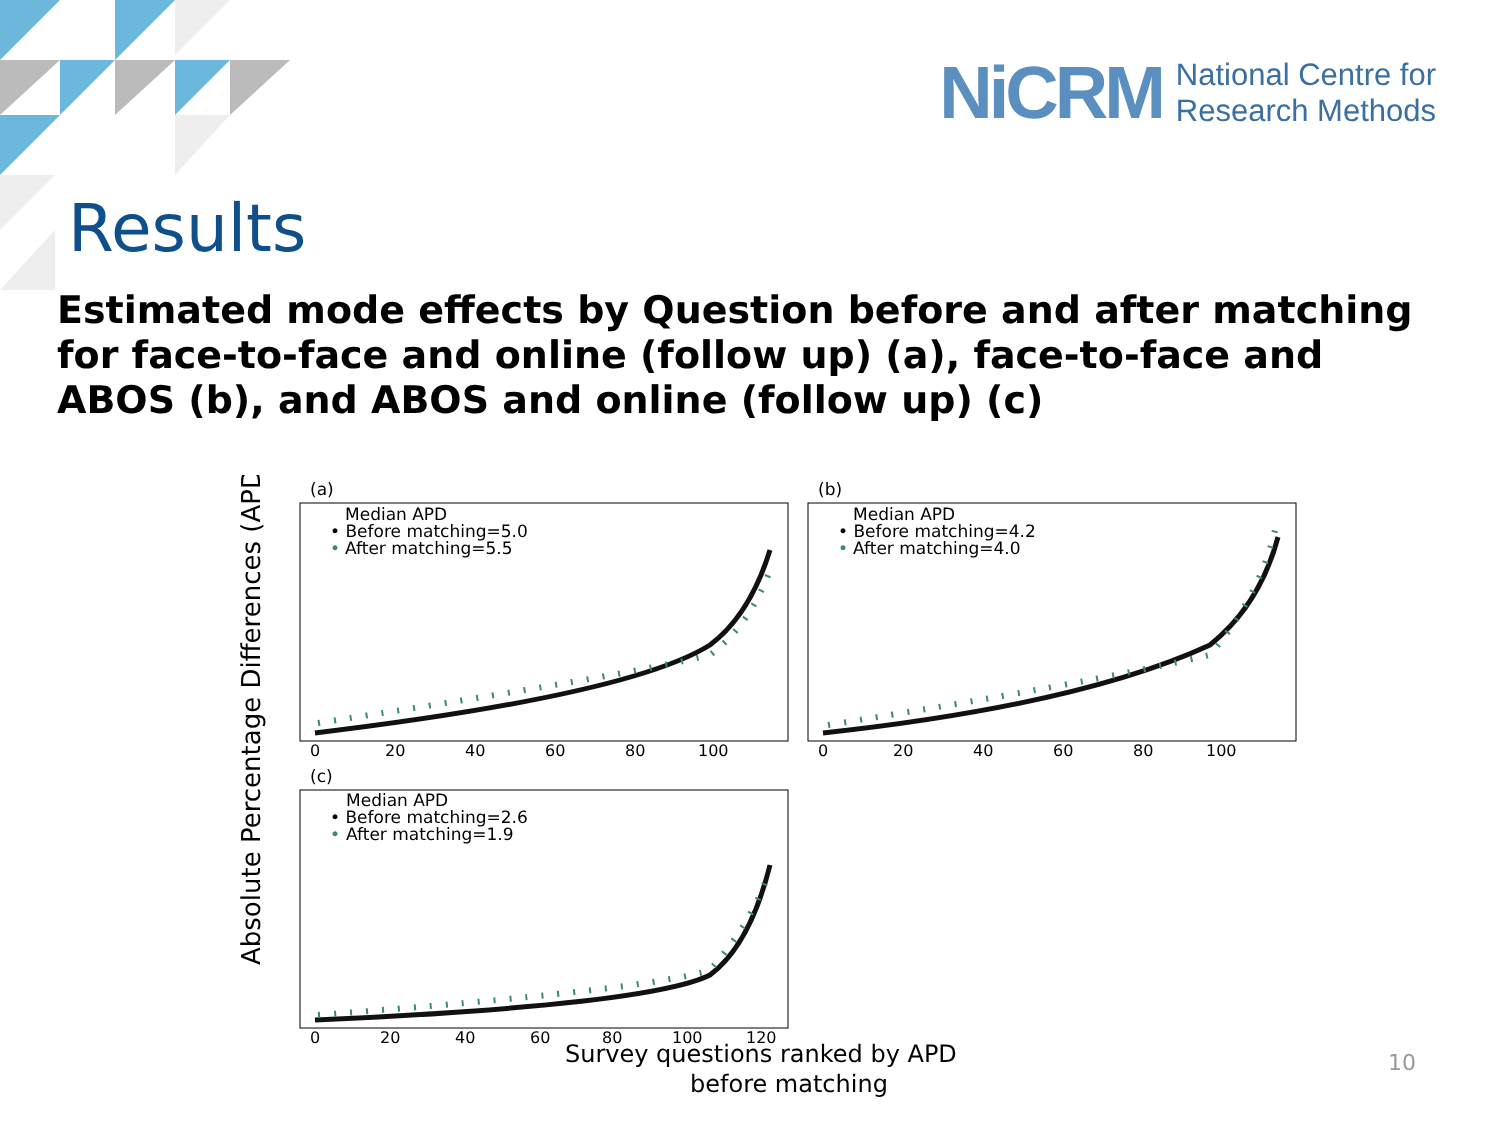NiCRM National Centre for
Research Methods
Results
Estimated mode effects by Question before and after matching for face-to-face and online (follow up) (a), face-to-face and ABOS (b), and ABOS and online (follow up) (c)
Absolute Percentage Differences (APD)
(a)
(b)
(c)
Median APD
• Before matching=5.0
•
After matching=5.5
Median APD
• Before matching=4.2
•
After matching=4.0
Median APD
• Before matching=2.6
•
After matching=1.9
0
20
40
60
80
100
0
20
40
60
80
100
0
20
40
60
80
100
120
Survey questions ranked by APD
before matching
10